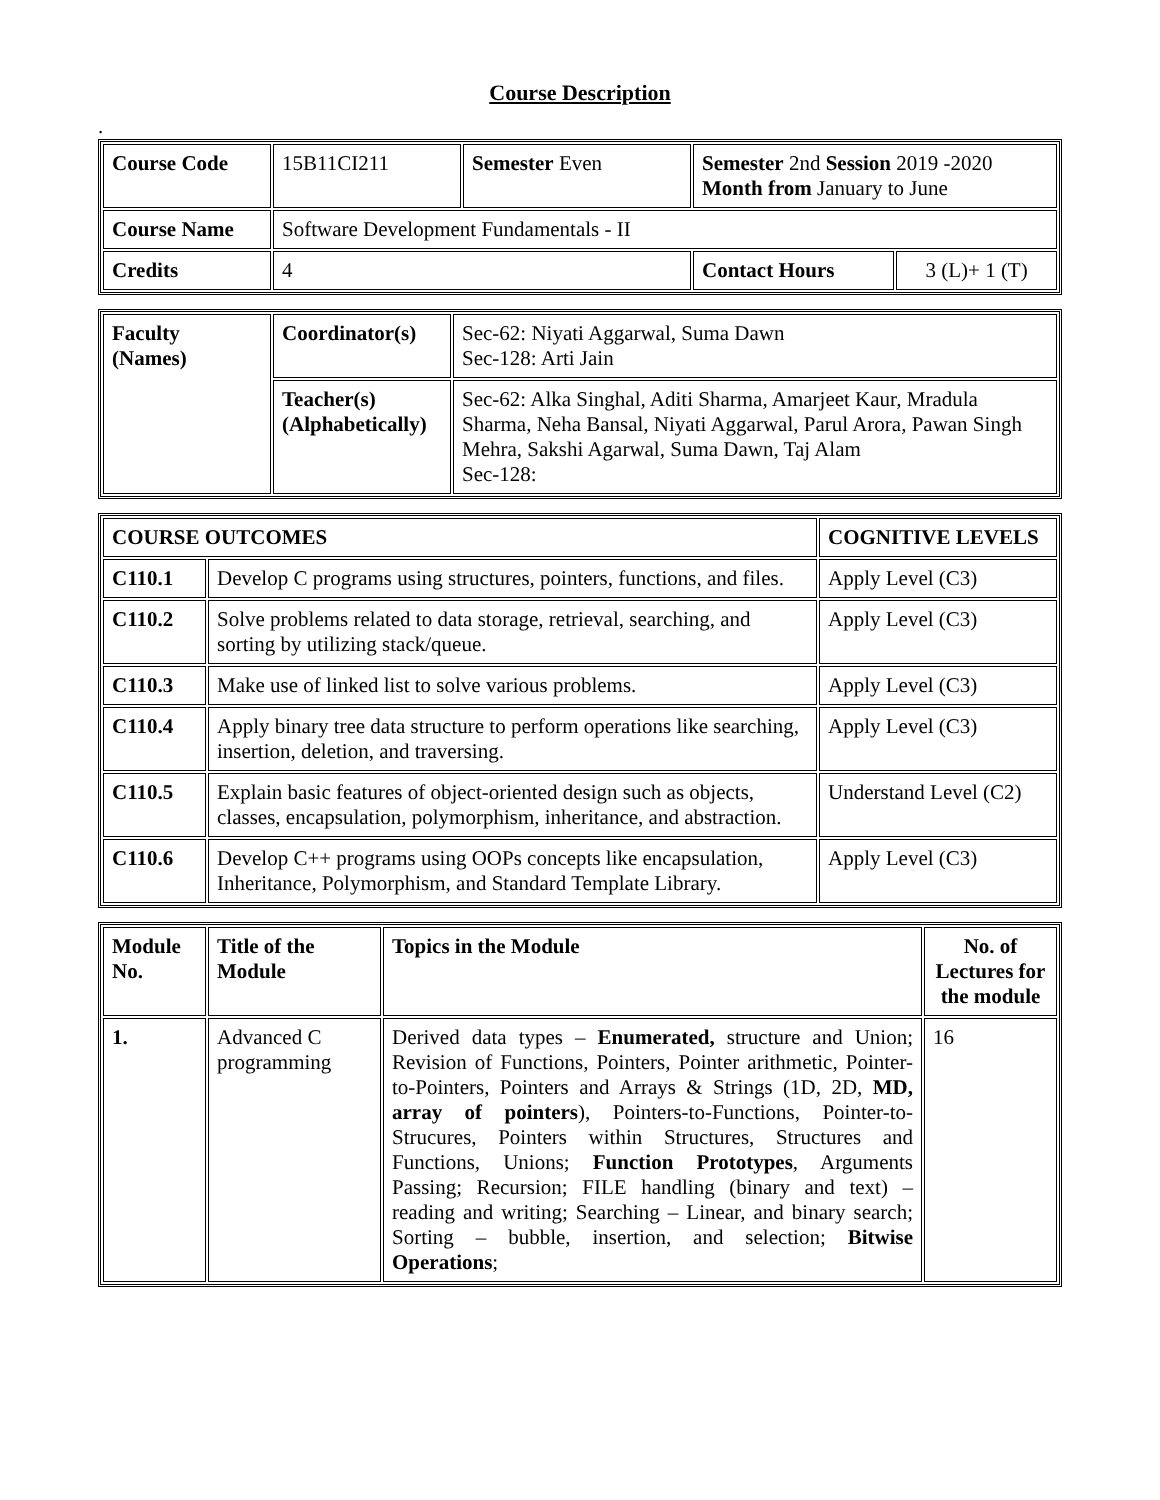Course Description
.
| Course Code | 15B11CI211 | Semester Even | Semester 2nd Session 2019 -2020 Month from January to June | |
| Course Name | Software Development Fundamentals - II | | | |
| Credits | 4 | | Contact Hours | 3 (L)+ 1 (T) |
| Faculty (Names) | Coordinator(s) | Sec-62: Niyati Aggarwal, Suma Dawn Sec-128: Arti Jain |
| | Teacher(s) (Alphabetically) | Sec-62: Alka Singhal, Aditi Sharma, Amarjeet Kaur, Mradula Sharma, Neha Bansal, Niyati Aggarwal, Parul Arora, Pawan Singh Mehra, Sakshi Agarwal, Suma Dawn, Taj Alam Sec-128: |
| COURSE OUTCOMES | | COGNITIVE LEVELS |
| --- | --- | --- |
| C110.1 | Develop C programs using structures, pointers, functions, and files. | Apply Level (C3) |
| C110.2 | Solve problems related to data storage, retrieval, searching, and sorting by utilizing stack/queue. | Apply Level (C3) |
| C110.3 | Make use of linked list to solve various problems. | Apply Level (C3) |
| C110.4 | Apply binary tree data structure to perform operations like searching, insertion, deletion, and traversing. | Apply Level (C3) |
| C110.5 | Explain basic features of object-oriented design such as objects, classes, encapsulation, polymorphism, inheritance, and abstraction. | Understand Level (C2) |
| C110.6 | Develop C++ programs using OOPs concepts like encapsulation, Inheritance, Polymorphism, and Standard Template Library. | Apply Level (C3) |
| Module No. | Title of the Module | Topics in the Module | No. of Lectures for the module |
| --- | --- | --- | --- |
| 1. | Advanced C programming | Derived data types – Enumerated, structure and Union; Revision of Functions, Pointers, Pointer arithmetic, Pointer-to-Pointers, Pointers and Arrays & Strings (1D, 2D, MD, array of pointers ), Pointers-to-Functions, Pointer-to-Strucures, Pointers within Structures, Structures and Functions, Unions; Function Prototypes , Arguments Passing; Recursion; FILE handling (binary and text) – reading and writing; Searching – Linear, and binary search; Sorting – bubble, insertion, and selection; Bitwise Operations ; | 16 |